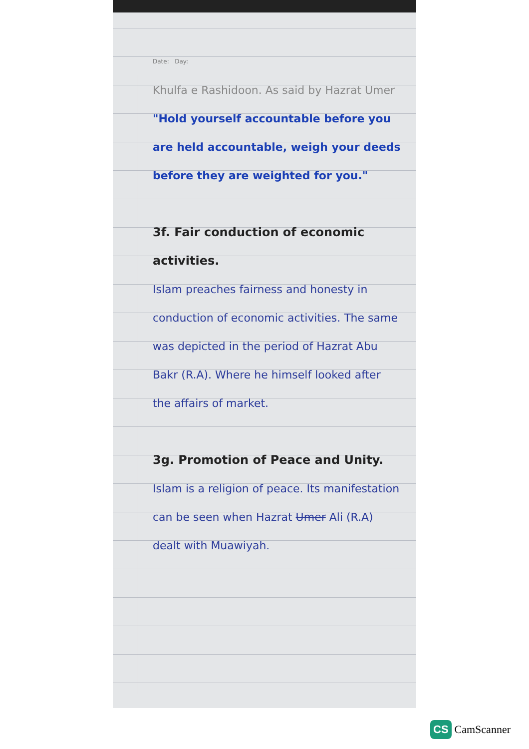Date: Day:
Khulfa e Rashidoon. As said by Hazrat Umer
"Hold yourself accountable before you are held accountable, weigh your deeds before they are weighted for you."
3f. Fair conduction of economic activities.
Islam preaches fairness and honesty in conduction of economic activities. The same was depicted in the period of Hazrat Abu Bakr (R.A). Where he himself looked after the affairs of market.
3g. Promotion of Peace and Unity.
Islam is a religion of peace. Its manifestation can be seen when Hazrat Umer Ali (R.A) dealt with Muawiyah.
CS CamScanner